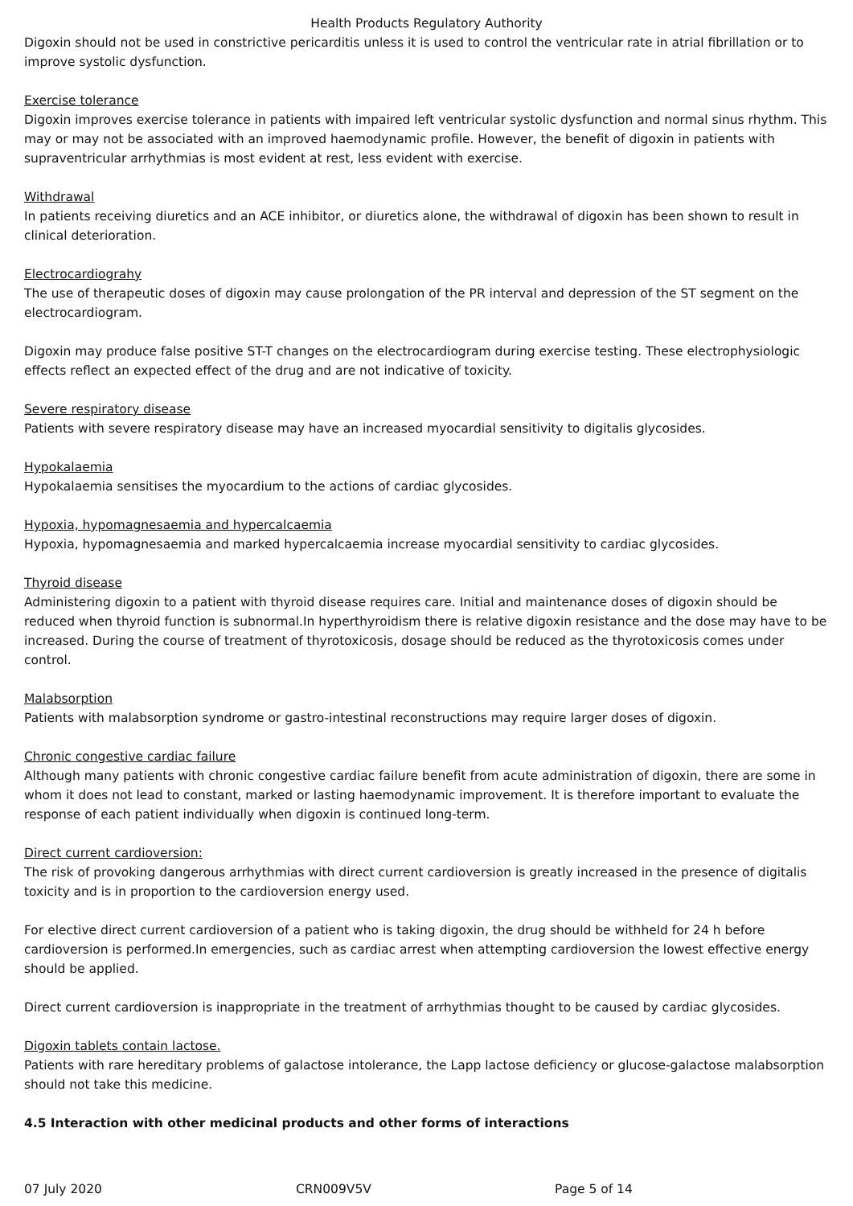Health Products Regulatory Authority
Digoxin should not be used in constrictive pericarditis unless it is used to control the ventricular rate in atrial fibrillation or to improve systolic dysfunction.
Exercise tolerance
Digoxin improves exercise tolerance in patients with impaired left ventricular systolic dysfunction and normal sinus rhythm. This may or may not be associated with an improved haemodynamic profile. However, the benefit of digoxin in patients with supraventricular arrhythmias is most evident at rest, less evident with exercise.
Withdrawal
In patients receiving diuretics and an ACE inhibitor, or diuretics alone, the withdrawal of digoxin has been shown to result in clinical deterioration.
Electrocardiograhy
The use of therapeutic doses of digoxin may cause prolongation of the PR interval and depression of the ST segment on the electrocardiogram.
Digoxin may produce false positive ST-T changes on the electrocardiogram during exercise testing. These electrophysiologic effects reflect an expected effect of the drug and are not indicative of toxicity.
Severe respiratory disease
Patients with severe respiratory disease may have an increased myocardial sensitivity to digitalis glycosides.
Hypokalaemia
Hypokalaemia sensitises the myocardium to the actions of cardiac glycosides.
Hypoxia, hypomagnesaemia and hypercalcaemia
Hypoxia, hypomagnesaemia and marked hypercalcaemia increase myocardial sensitivity to cardiac glycosides.
Thyroid disease
Administering digoxin to a patient with thyroid disease requires care. Initial and maintenance doses of digoxin should be reduced when thyroid function is subnormal.In hyperthyroidism there is relative digoxin resistance and the dose may have to be increased. During the course of treatment of thyrotoxicosis, dosage should be reduced as the thyrotoxicosis comes under control.
Malabsorption
Patients with malabsorption syndrome or gastro-intestinal reconstructions may require larger doses of digoxin.
Chronic congestive cardiac failure
Although many patients with chronic congestive cardiac failure benefit from acute administration of digoxin, there are some in whom it does not lead to constant, marked or lasting haemodynamic improvement. It is therefore important to evaluate the response of each patient individually when digoxin is continued long-term.
Direct current cardioversion:
The risk of provoking dangerous arrhythmias with direct current cardioversion is greatly increased in the presence of digitalis toxicity and is in proportion to the cardioversion energy used.
For elective direct current cardioversion of a patient who is taking digoxin, the drug should be withheld for 24 h before cardioversion is performed.In emergencies, such as cardiac arrest when attempting cardioversion the lowest effective energy should be applied.
Direct current cardioversion is inappropriate in the treatment of arrhythmias thought to be caused by cardiac glycosides.
Digoxin tablets contain lactose.
Patients with rare hereditary problems of galactose intolerance, the Lapp lactose deficiency or glucose-galactose malabsorption should not take this medicine.
4.5 Interaction with other medicinal products and other forms of interactions
07 July 2020 CRN009V5V Page 5 of 14